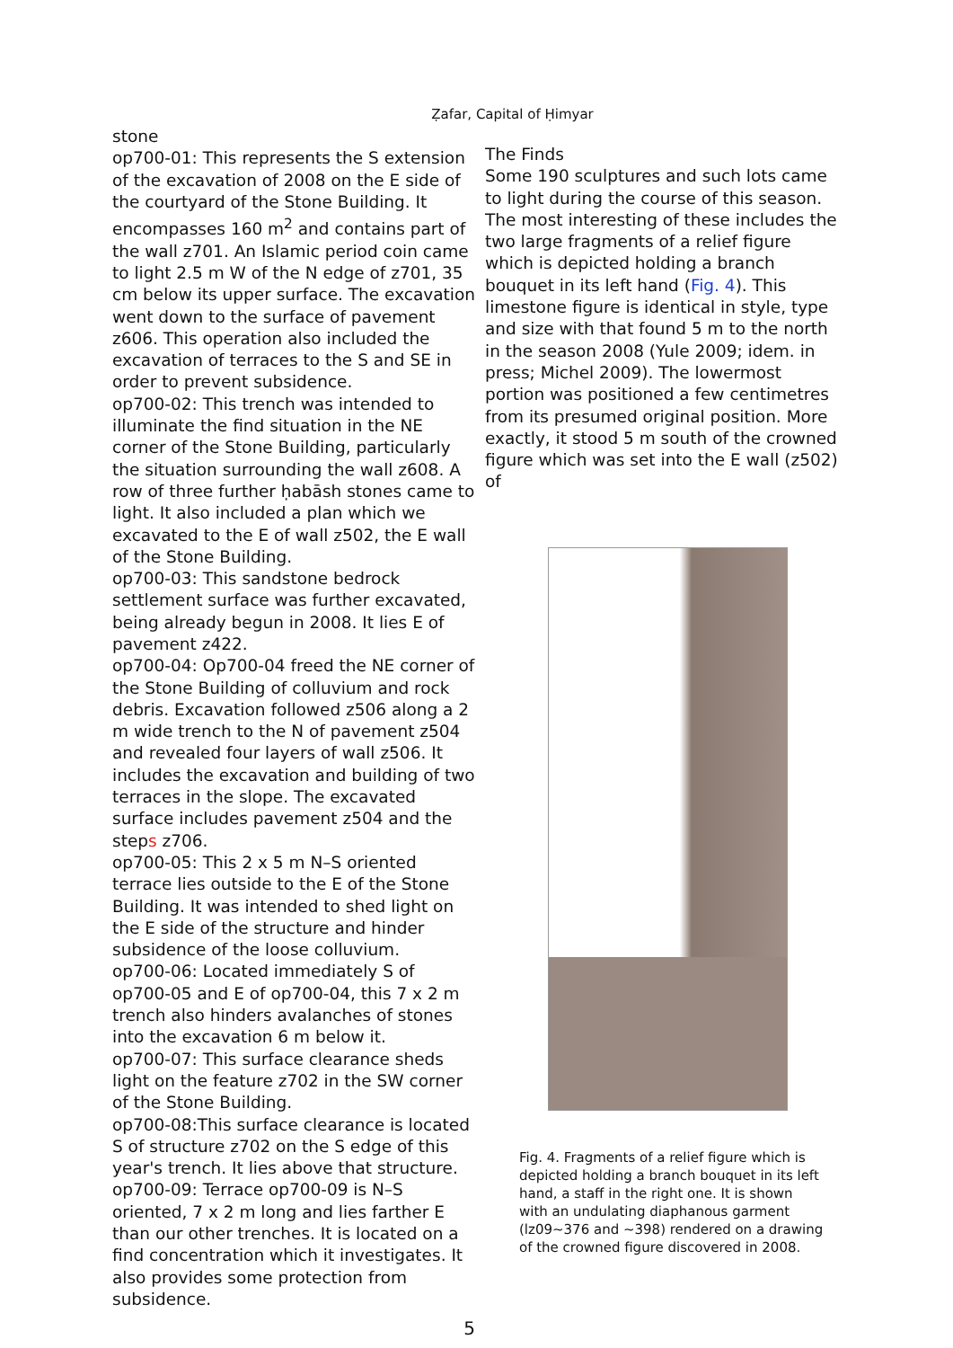Ẓafar, Capital of Ḥimyar
stone
op700-01: This represents the S extension of the excavation of 2008 on the E side of the courtyard of the Stone Building. It encompasses 160 m<sup>2</sup> and contains part of the wall z701. An Islamic period coin came to light 2.5 m W of the N edge of z701, 35 cm below its upper surface. The excavation went down to the surface of pavement z606. This operation also included the excavation of terraces to the S and SE in order to prevent subsidence.
op700-02: This trench was intended to illuminate the find situation in the NE corner of the Stone Building, particularly the situation surrounding the wall z608. A row of three further ḥabāsh stones came to light. It also included a plan which we excavated to the E of wall z502, the E wall of the Stone Building.
op700-03: This sandstone bedrock settlement surface was further excavated, being already begun in 2008. It lies E of pavement z422.
op700-04: Op700-04 freed the NE corner of the Stone Building of colluvium and rock debris. Excavation followed z506 along a 2 m wide trench to the N of pavement z504 and revealed four layers of wall z506. It includes the excavation and building of two terraces in the slope. The excavated surface includes pavement z504 and the steps z706.
op700-05: This 2 x 5 m N–S oriented terrace lies outside to the E of the Stone Building. It was intended to shed light on the E side of the structure and hinder subsidence of the loose colluvium.
op700-06: Located immediately S of op700-05 and E of op700-04, this 7 x 2 m trench also hinders avalanches of stones into the excavation 6 m below it.
op700-07: This surface clearance sheds light on the feature z702 in the SW corner of the Stone Building.
op700-08:This surface clearance is located S of structure z702 on the S edge of this year's trench. It lies above that structure.
op700-09: Terrace op700-09 is N–S oriented, 7 x 2 m long and lies farther E than our other trenches. It is located on a find concentration which it investigates. It also provides some protection from subsidence.
The Finds
Some 190 sculptures and such lots came to light during the course of this season. The most interesting of these includes the two large fragments of a relief figure which is depicted holding a branch bouquet in its left hand (Fig. 4). This limestone figure is identical in style, type and size with that found 5 m to the north in the season 2008 (Yule 2009; idem. in press; Michel 2009). The lowermost portion was positioned a few centimetres from its presumed original position. More exactly, it stood 5 m south of the crowned figure which was set into the E wall (z502) of
Fig. 4. Fragments of a relief figure which is depicted holding a branch bouquet in its left hand, a staff in the right one. It is shown with an undulating diaphanous garment (lz09~376 and ~398) rendered on a drawing of the crowned figure discovered in 2008.
5